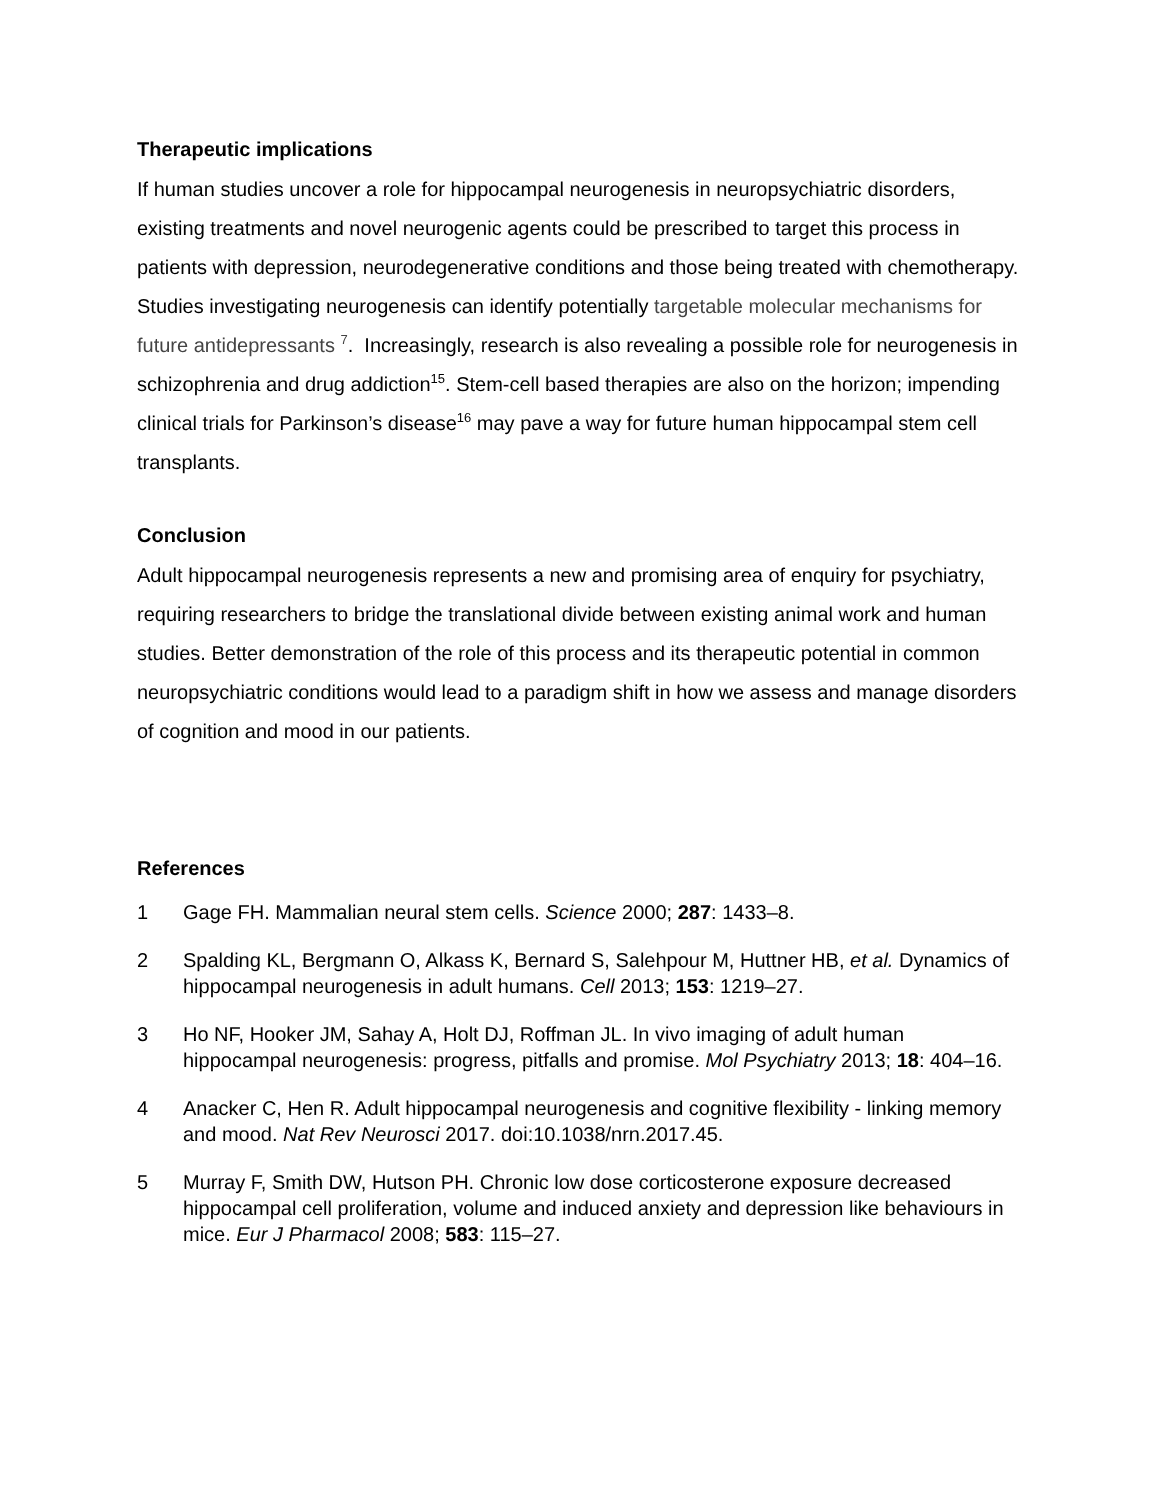Therapeutic implications
If human studies uncover a role for hippocampal neurogenesis in neuropsychiatric disorders, existing treatments and novel neurogenic agents could be prescribed to target this process in patients with depression, neurodegenerative conditions and those being treated with chemotherapy. Studies investigating neurogenesis can identify potentially targetable molecular mechanisms for future antidepressants <sup>7</sup>. Increasingly, research is also revealing a possible role for neurogenesis in schizophrenia and drug addiction<sup>15</sup>. Stem-cell based therapies are also on the horizon; impending clinical trials for Parkinson’s disease<sup>16</sup> may pave a way for future human hippocampal stem cell transplants.
Conclusion
Adult hippocampal neurogenesis represents a new and promising area of enquiry for psychiatry, requiring researchers to bridge the translational divide between existing animal work and human studies. Better demonstration of the role of this process and its therapeutic potential in common neuropsychiatric conditions would lead to a paradigm shift in how we assess and manage disorders of cognition and mood in our patients.
References
1 Gage FH. Mammalian neural stem cells. Science 2000; 287: 1433–8.
2 Spalding KL, Bergmann O, Alkass K, Bernard S, Salehpour M, Huttner HB, et al. Dynamics of hippocampal neurogenesis in adult humans. Cell 2013; 153: 1219–27.
3 Ho NF, Hooker JM, Sahay A, Holt DJ, Roffman JL. In vivo imaging of adult human hippocampal neurogenesis: progress, pitfalls and promise. Mol Psychiatry 2013; 18: 404–16.
4 Anacker C, Hen R. Adult hippocampal neurogenesis and cognitive flexibility - linking memory and mood. Nat Rev Neurosci 2017. doi:10.1038/nrn.2017.45.
5 Murray F, Smith DW, Hutson PH. Chronic low dose corticosterone exposure decreased hippocampal cell proliferation, volume and induced anxiety and depression like behaviours in mice. Eur J Pharmacol 2008; 583: 115–27.